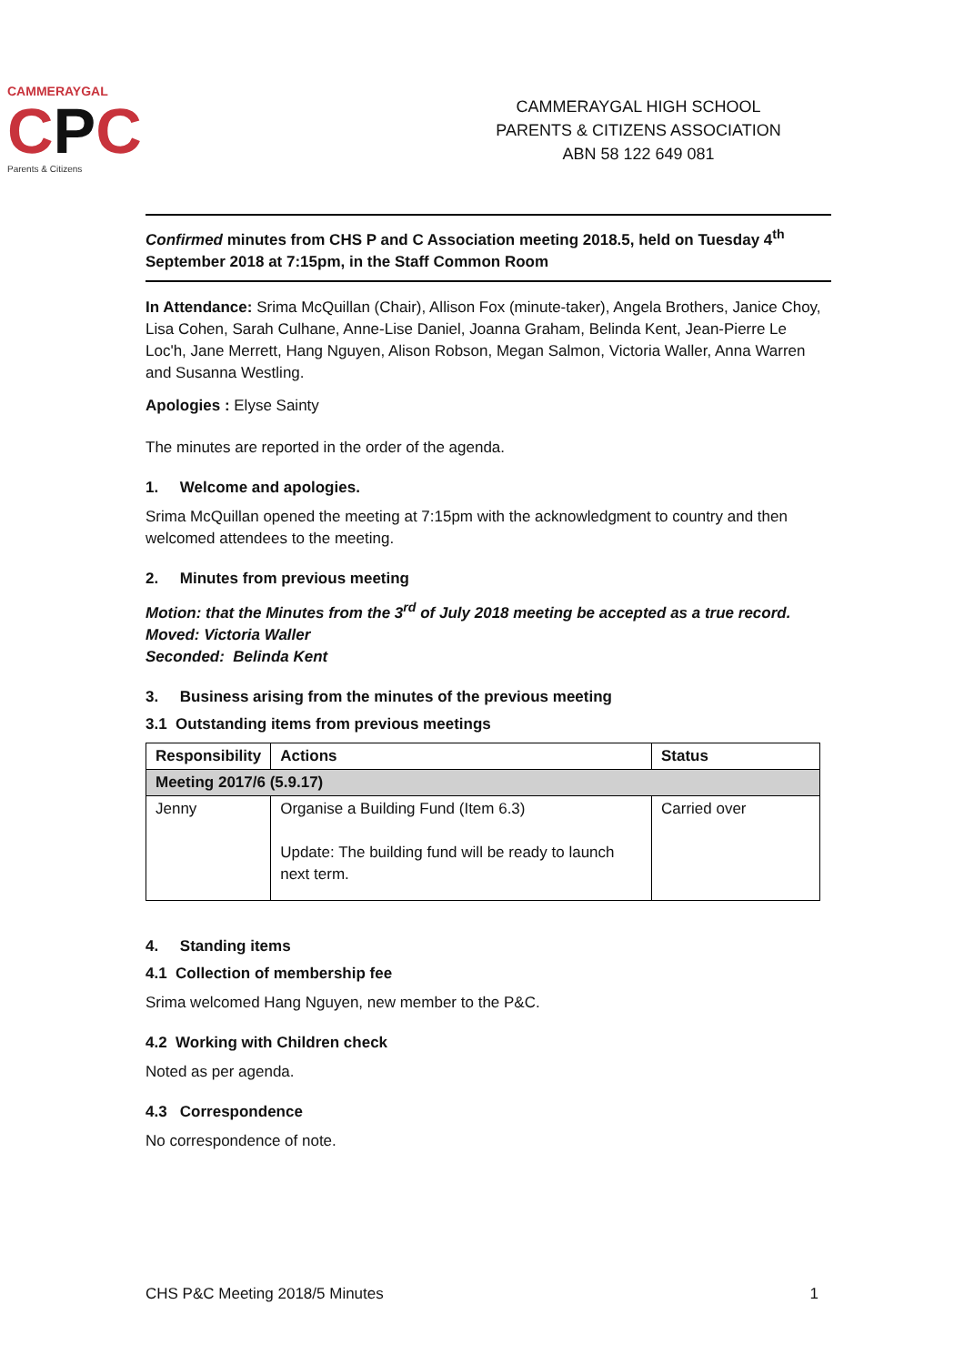CAMMERAYGAL
CPC
Parents & Citizens
CAMMERAYGAL HIGH SCHOOL
PARENTS & CITIZENS ASSOCIATION
ABN 58 122 649 081
Confirmed minutes from CHS P and C Association meeting 2018.5, held on Tuesday 4<sup>th</sup> September 2018 at 7:15pm, in the Staff Common Room
In Attendance: Srima McQuillan (Chair), Allison Fox (minute-taker), Angela Brothers, Janice Choy, Lisa Cohen, Sarah Culhane, Anne-Lise Daniel, Joanna Graham, Belinda Kent, Jean-Pierre Le Loc'h, Jane Merrett, Hang Nguyen, Alison Robson, Megan Salmon, Victoria Waller, Anna Warren and Susanna Westling.
Apologies : Elyse Sainty
The minutes are reported in the order of the agenda.
1. Welcome and apologies.
Srima McQuillan opened the meeting at 7:15pm with the acknowledgment to country and then welcomed attendees to the meeting.
2. Minutes from previous meeting
Motion: that the Minutes from the 3<sup>rd</sup> of July 2018 meeting be accepted as a true record.
Moved: Victoria Waller
Seconded: Belinda Kent
3. Business arising from the minutes of the previous meeting
3.1 Outstanding items from previous meetings
| Responsibility | Actions | Status |
| --- | --- | --- |
| Meeting 2017/6 (5.9.17) | | |
| Jenny | Organise a Building Fund (Item 6.3) Update: The building fund will be ready to launch next term. | Carried over |
4. Standing items
4.1 Collection of membership fee
Srima welcomed Hang Nguyen, new member to the P&C.
4.2 Working with Children check
Noted as per agenda.
4.3 Correspondence
No correspondence of note.
CHS P&C Meeting 2018/5 Minutes 1